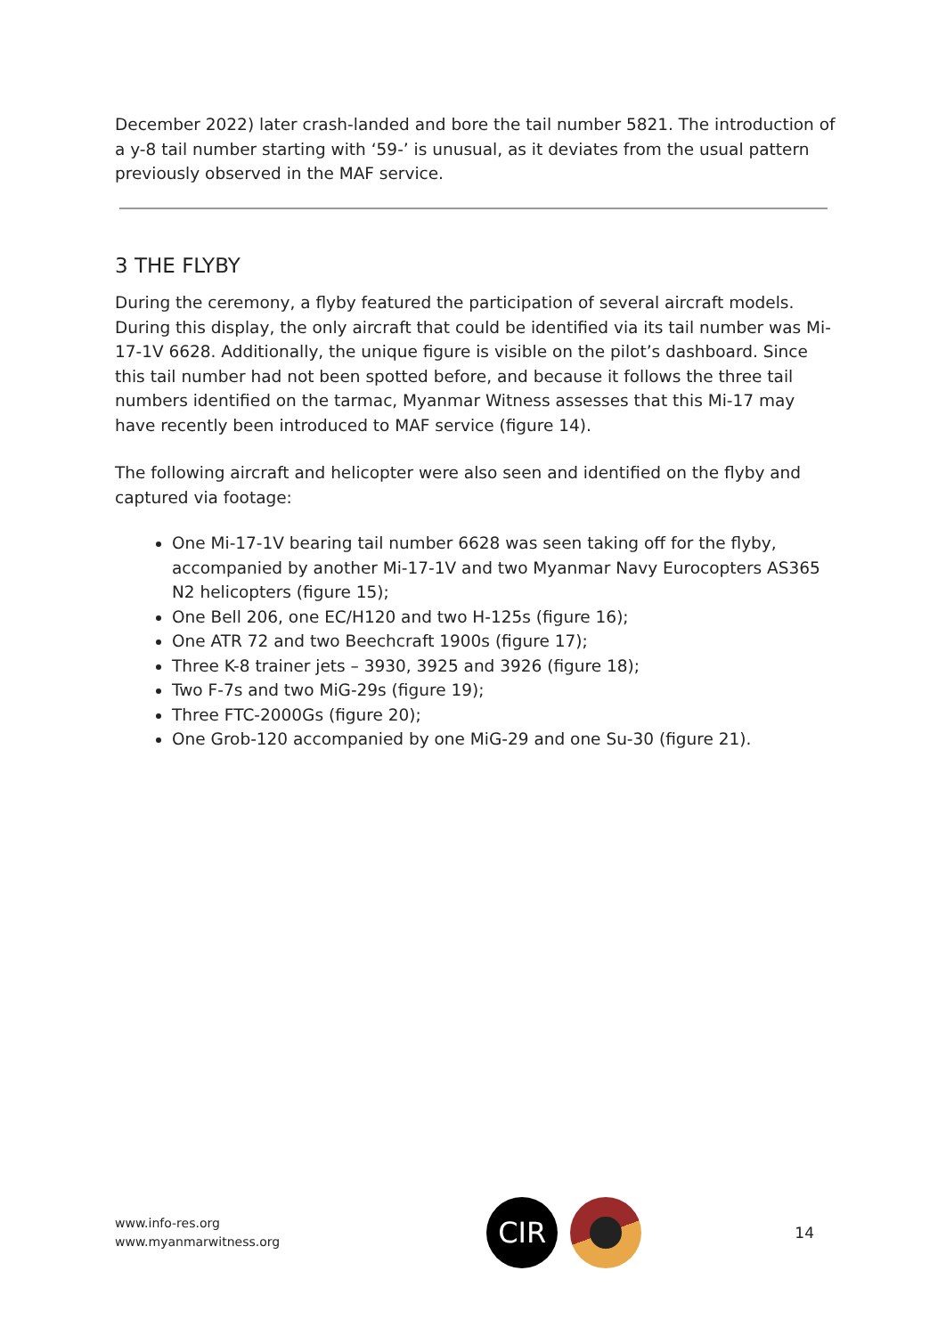December 2022) later crash-landed and bore the tail number 5821. The introduction of a y-8 tail number starting with ‘59-’ is unusual, as it deviates from the usual pattern previously observed in the MAF service.
3 THE FLYBY
During the ceremony, a flyby featured the participation of several aircraft models. During this display, the only aircraft that could be identified via its tail number was Mi-17-1V 6628. Additionally, the unique figure is visible on the pilot’s dashboard. Since this tail number had not been spotted before, and because it follows the three tail numbers identified on the tarmac, Myanmar Witness assesses that this Mi-17 may have recently been introduced to MAF service (figure 14).
The following aircraft and helicopter were also seen and identified on the flyby and captured via footage:
One Mi-17-1V bearing tail number 6628 was seen taking off for the flyby, accompanied by another Mi-17-1V and two Myanmar Navy Eurocopters AS365 N2 helicopters (figure 15);
One Bell 206, one EC/H120 and two H-125s (figure 16);
One ATR 72 and two Beechcraft 1900s (figure 17);
Three K-8 trainer jets – 3930, 3925 and 3926 (figure 18);
Two F-7s and two MiG-29s (figure 19);
Three FTC-2000Gs (figure 20);
One Grob-120 accompanied by one MiG-29 and one Su-30 (figure 21).
www.info-res.org
www.myanmarwitness.org
CIR
14